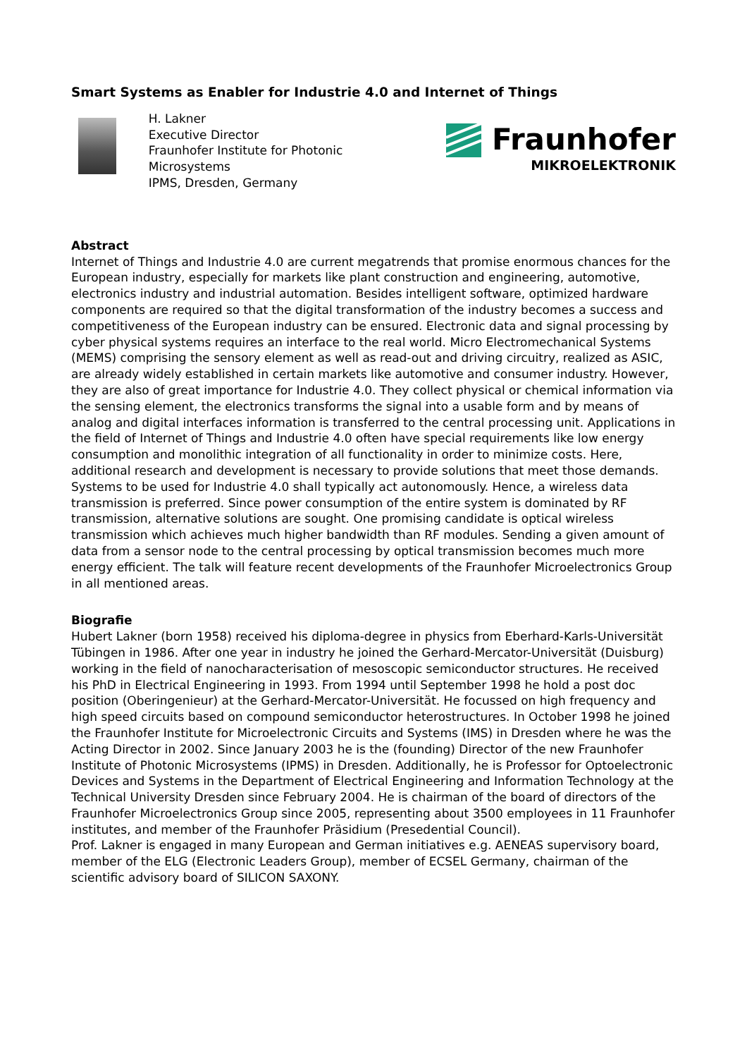Smart Systems as Enabler for Industrie 4.0 and Internet of Things
H. Lakner
Executive Director
Fraunhofer Institute for Photonic Microsystems
IPMS, Dresden, Germany
Fraunhofer
MIKROELEKTRONIK
Abstract
Internet of Things and Industrie 4.0 are current megatrends that promise enormous chances for the European industry, especially for markets like plant construction and engineering, automotive, electronics industry and industrial automation. Besides intelligent software, optimized hardware components are required so that the digital transformation of the industry becomes a success and competitiveness of the European industry can be ensured. Electronic data and signal processing by cyber physical systems requires an interface to the real world. Micro Electromechanical Systems (MEMS) comprising the sensory element as well as read-out and driving circuitry, realized as ASIC, are already widely established in certain markets like automotive and consumer industry. However, they are also of great importance for Industrie 4.0. They collect physical or chemical information via the sensing element, the electronics transforms the signal into a usable form and by means of analog and digital interfaces information is transferred to the central processing unit. Applications in the field of Internet of Things and Industrie 4.0 often have special requirements like low energy consumption and monolithic integration of all functionality in order to minimize costs. Here, additional research and development is necessary to provide solutions that meet those demands. Systems to be used for Industrie 4.0 shall typically act autonomously. Hence, a wireless data transmission is preferred. Since power consumption of the entire system is dominated by RF transmission, alternative solutions are sought. One promising candidate is optical wireless transmission which achieves much higher bandwidth than RF modules. Sending a given amount of data from a sensor node to the central processing by optical transmission becomes much more energy efficient. The talk will feature recent developments of the Fraunhofer Microelectronics Group in all mentioned areas.
Biografie
Hubert Lakner (born 1958) received his diploma-degree in physics from Eberhard-Karls-Universität Tübingen in 1986. After one year in industry he joined the Gerhard-Mercator-Universität (Duisburg) working in the field of nanocharacterisation of mesoscopic semiconductor structures. He received his PhD in Electrical Engineering in 1993. From 1994 until September 1998 he hold a post doc position (Oberingenieur) at the Gerhard-Mercator-Universität. He focussed on high frequency and high speed circuits based on compound semiconductor heterostructures. In October 1998 he joined the Fraunhofer Institute for Microelectronic Circuits and Systems (IMS) in Dresden where he was the Acting Director in 2002. Since January 2003 he is the (founding) Director of the new Fraunhofer Institute of Photonic Microsystems (IPMS) in Dresden. Additionally, he is Professor for Optoelectronic Devices and Systems in the Department of Electrical Engineering and Information Technology at the Technical University Dresden since February 2004. He is chairman of the board of directors of the Fraunhofer Microelectronics Group since 2005, representing about 3500 employees in 11 Fraunhofer institutes, and member of the Fraunhofer Präsidium (Presedential Council).
Prof. Lakner is engaged in many European and German initiatives e.g. AENEAS supervisory board, member of the ELG (Electronic Leaders Group), member of ECSEL Germany, chairman of the scientific advisory board of SILICON SAXONY.